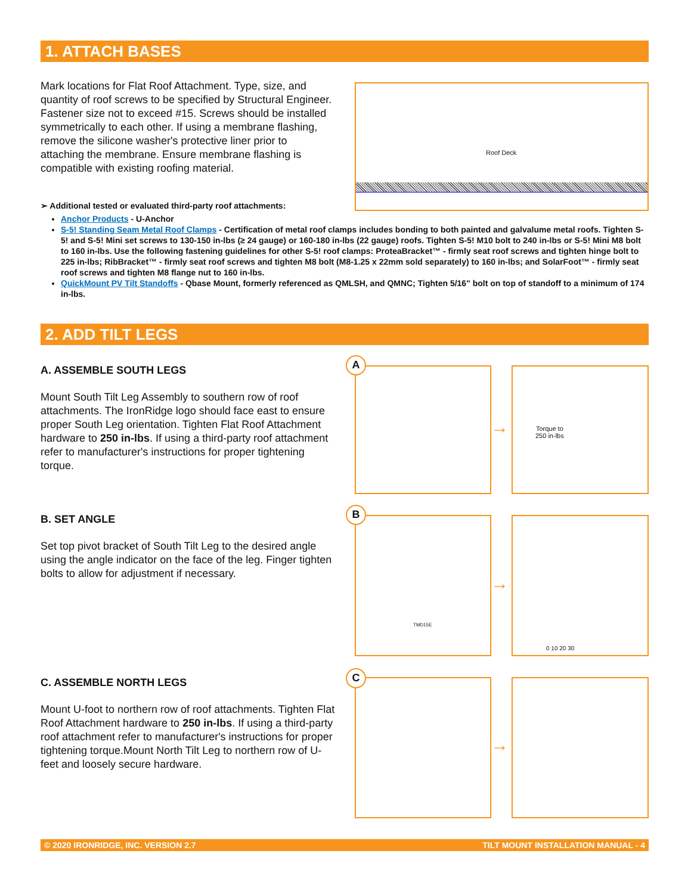1. ATTACH BASES
Mark locations for Flat Roof Attachment. Type, size, and quantity of roof screws to be specified by Structural Engineer. Fastener size not to exceed #15. Screws should be installed symmetrically to each other. If using a membrane flashing, remove the silicone washer's protective liner prior to attaching the membrane. Ensure membrane flashing is compatible with existing roofing material.
Roof Deck
➢ Additional tested or evaluated third-party roof attachments:
Anchor Products - U-Anchor
S-5! Standing Seam Metal Roof Clamps - Certification of metal roof clamps includes bonding to both painted and galvalume metal roofs. Tighten S-5! and S-5! Mini set screws to 130-150 in-lbs (≥ 24 gauge) or 160-180 in-lbs (22 gauge) roofs. Tighten S-5! M10 bolt to 240 in-lbs or S-5! Mini M8 bolt to 160 in-lbs. Use the following fastening guidelines for other S-5! roof clamps: ProteaBracket™ - firmly seat roof screws and tighten hinge bolt to 225 in-lbs; RibBracket™ - firmly seat roof screws and tighten M8 bolt (M8-1.25 x 22mm sold separately) to 160 in-lbs; and SolarFoot™ - firmly seat roof screws and tighten M8 flange nut to 160 in-lbs.
QuickMount PV Tilt Standoffs - Qbase Mount, formerly referenced as QMLSH, and QMNC; Tighten 5/16" bolt on top of standoff to a minimum of 174 in-lbs.
2. ADD TILT LEGS
A. ASSEMBLE SOUTH LEGS
Mount South Tilt Leg Assembly to southern row of roof attachments. The IronRidge logo should face east to ensure proper South Leg orientation. Tighten Flat Roof Attachment hardware to 250 in-lbs. If using a third-party roof attachment refer to manufacturer's instructions for proper tightening torque.
B. SET ANGLE
Set top pivot bracket of South Tilt Leg to the desired angle using the angle indicator on the face of the leg. Finger tighten bolts to allow for adjustment if necessary.
C. ASSEMBLE NORTH LEGS
Mount U-foot to northern row of roof attachments. Tighten Flat Roof Attachment hardware to 250 in-lbs. If using a third-party roof attachment refer to manufacturer's instructions for proper tightening torque.Mount North Tilt Leg to northern row of U-feet and loosely secure hardware.
Torque to
250 in-lbs
A
→
TMD15E 0 10 20 30
B
→
C
→
© 2020 IRONRIDGE, INC. VERSION 2.7 TILT MOUNT INSTALLATION MANUAL - 4